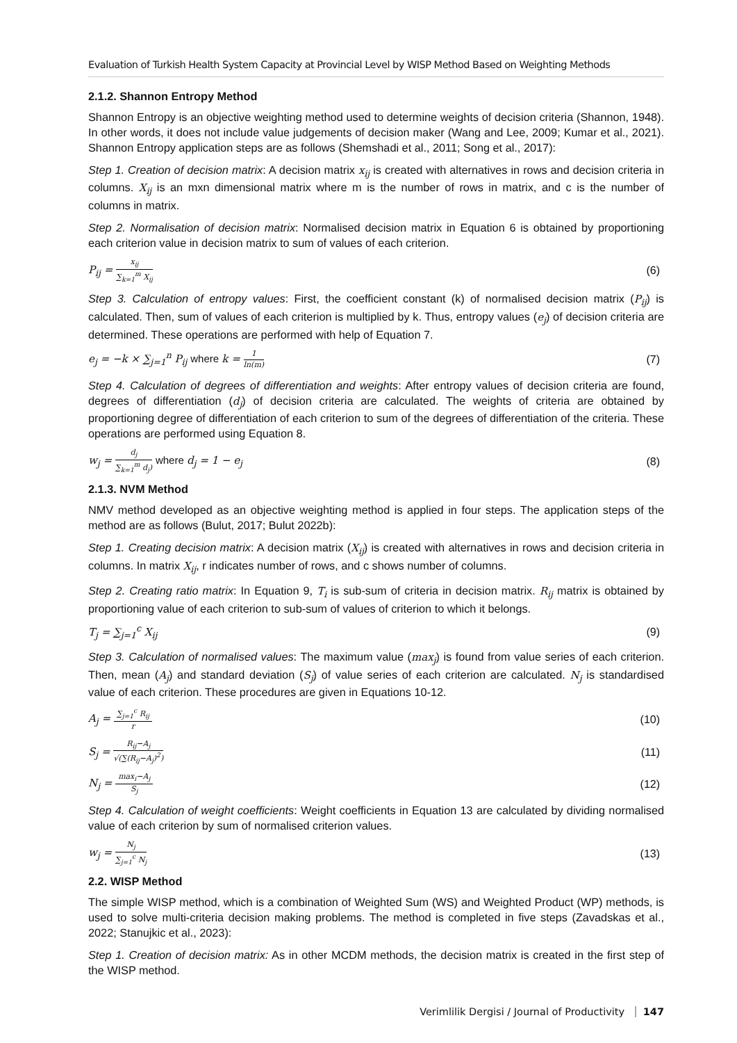Evaluation of Turkish Health System Capacity at Provincial Level by WISP Method Based on Weighting Methods
2.1.2. Shannon Entropy Method
Shannon Entropy is an objective weighting method used to determine weights of decision criteria (Shannon, 1948). In other words, it does not include value judgements of decision maker (Wang and Lee, 2009; Kumar et al., 2021). Shannon Entropy application steps are as follows (Shemshadi et al., 2011; Song et al., 2017):
Step 1. Creation of decision matrix: A decision matrix x<sub>ij</sub> is created with alternatives in rows and decision criteria in columns. X<sub>ij</sub> is an mxn dimensional matrix where m is the number of rows in matrix, and c is the number of columns in matrix.
Step 2. Normalisation of decision matrix: Normalised decision matrix in Equation 6 is obtained by proportioning each criterion value in decision matrix to sum of values of each criterion.
P<sub>ij</sub> = x<sub>ij</sub> ∑<sub>k=1</sub><sup>m</sup> X<sub>ij</sub>
(6)
Step 3. Calculation of entropy values: First, the coefficient constant (k) of normalised decision matrix (P<sub>ij</sub>) is calculated. Then, sum of values of each criterion is multiplied by k. Thus, entropy values (e<sub>j</sub>) of decision criteria are determined. These operations are performed with help of Equation 7.
e<sub>j</sub> = −k × ∑<sub>j=1</sub><sup>n</sup> P<sub>ij</sub> where k = 1 ln(m)
(7)
Step 4. Calculation of degrees of differentiation and weights: After entropy values of decision criteria are found, degrees of differentiation (d<sub>j</sub>) of decision criteria are calculated. The weights of criteria are obtained by proportioning degree of differentiation of each criterion to sum of the degrees of differentiation of the criteria. These operations are performed using Equation 8.
w<sub>j</sub> = d<sub>j</sub> ∑<sub>k=1</sub><sup>m</sup> d<sub>j</sub>) where d<sub>j</sub> = 1 − e<sub>j</sub>
(8)
2.1.3. NVM Method
NMV method developed as an objective weighting method is applied in four steps. The application steps of the method are as follows (Bulut, 2017; Bulut 2022b):
Step 1. Creating decision matrix: A decision matrix (X<sub>ij</sub>) is created with alternatives in rows and decision criteria in columns. In matrix X<sub>ij</sub>, r indicates number of rows, and c shows number of columns.
Step 2. Creating ratio matrix: In Equation 9, T<sub>i</sub> is sub-sum of criteria in decision matrix. R<sub>ij</sub> matrix is obtained by proportioning value of each criterion to sub-sum of values of criterion to which it belongs.
T<sub>j</sub> = ∑<sub>j=1</sub><sup>c</sup> X<sub>ij</sub> (9)
Step 3. Calculation of normalised values: The maximum value (max<sub>j</sub>) is found from value series of each criterion. Then, mean (A<sub>j</sub>) and standard deviation (S<sub>j</sub>) of value series of each criterion are calculated. N<sub>j</sub> is standardised value of each criterion. These procedures are given in Equations 10-12.
A<sub>j</sub> = ∑<sub>j=1</sub><sup>c</sup> R<sub>ij</sub> r
(10)
S<sub>j</sub> = R<sub>ij</sub>−A<sub>j</sub> √(∑(R<sub>ij</sub>−A<sub>j</sub>)<sup>2</sup>)
(11)
N<sub>j</sub> = max<sub>i</sub>−A<sub>j</sub> S<sub>j</sub>
(12)
Step 4. Calculation of weight coefficients: Weight coefficients in Equation 13 are calculated by dividing normalised value of each criterion by sum of normalised criterion values.
w<sub>j</sub> = N<sub>j</sub> ∑<sub>j=1</sub><sup>c</sup> N<sub>j</sub>
(13)
2.2. WISP Method
The simple WISP method, which is a combination of Weighted Sum (WS) and Weighted Product (WP) methods, is used to solve multi-criteria decision making problems. The method is completed in five steps (Zavadskas et al., 2022; Stanujkic et al., 2023):
Step 1. Creation of decision matrix: As in other MCDM methods, the decision matrix is created in the first step of the WISP method.
Verimlilik Dergisi / Journal of Productivity 147